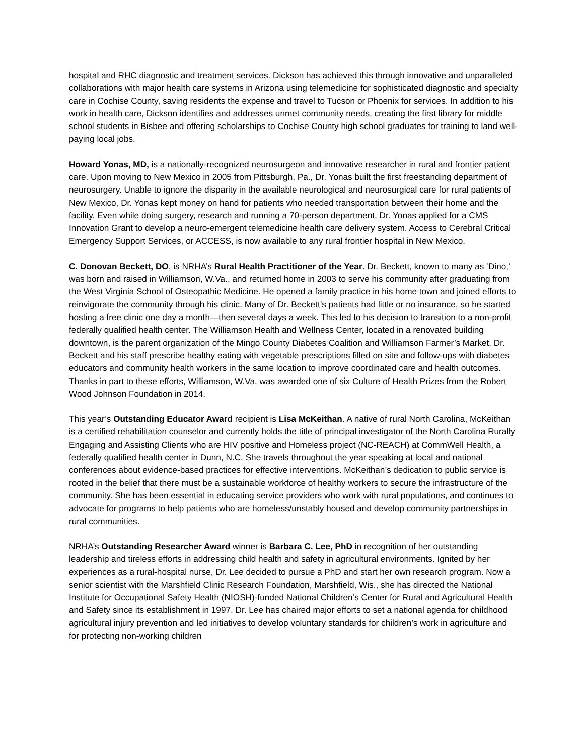hospital and RHC diagnostic and treatment services. Dickson has achieved this through innovative and unparalleled collaborations with major health care systems in Arizona using telemedicine for sophisticated diagnostic and specialty care in Cochise County, saving residents the expense and travel to Tucson or Phoenix for services. In addition to his work in health care, Dickson identifies and addresses unmet community needs, creating the first library for middle school students in Bisbee and offering scholarships to Cochise County high school graduates for training to land well-paying local jobs.
Howard Yonas, MD, is a nationally-recognized neurosurgeon and innovative researcher in rural and frontier patient care. Upon moving to New Mexico in 2005 from Pittsburgh, Pa., Dr. Yonas built the first freestanding department of neurosurgery. Unable to ignore the disparity in the available neurological and neurosurgical care for rural patients of New Mexico, Dr. Yonas kept money on hand for patients who needed transportation between their home and the facility. Even while doing surgery, research and running a 70-person department, Dr. Yonas applied for a CMS Innovation Grant to develop a neuro-emergent telemedicine health care delivery system. Access to Cerebral Critical Emergency Support Services, or ACCESS, is now available to any rural frontier hospital in New Mexico.
C. Donovan Beckett, DO, is NRHA’s Rural Health Practitioner of the Year. Dr. Beckett, known to many as ‘Dino,’ was born and raised in Williamson, W.Va., and returned home in 2003 to serve his community after graduating from the West Virginia School of Osteopathic Medicine. He opened a family practice in his home town and joined efforts to reinvigorate the community through his clinic. Many of Dr. Beckett’s patients had little or no insurance, so he started hosting a free clinic one day a month—then several days a week. This led to his decision to transition to a non-profit federally qualified health center. The Williamson Health and Wellness Center, located in a renovated building downtown, is the parent organization of the Mingo County Diabetes Coalition and Williamson Farmer’s Market. Dr. Beckett and his staff prescribe healthy eating with vegetable prescriptions filled on site and follow-ups with diabetes educators and community health workers in the same location to improve coordinated care and health outcomes. Thanks in part to these efforts, Williamson, W.Va. was awarded one of six Culture of Health Prizes from the Robert Wood Johnson Foundation in 2014.
This year’s Outstanding Educator Award recipient is Lisa McKeithan. A native of rural North Carolina, McKeithan is a certified rehabilitation counselor and currently holds the title of principal investigator of the North Carolina Rurally Engaging and Assisting Clients who are HIV positive and Homeless project (NC-REACH) at CommWell Health, a federally qualified health center in Dunn, N.C. She travels throughout the year speaking at local and national conferences about evidence-based practices for effective interventions. McKeithan’s dedication to public service is rooted in the belief that there must be a sustainable workforce of healthy workers to secure the infrastructure of the community. She has been essential in educating service providers who work with rural populations, and continues to advocate for programs to help patients who are homeless/unstably housed and develop community partnerships in rural communities.
NRHA’s Outstanding Researcher Award winner is Barbara C. Lee, PhD in recognition of her outstanding leadership and tireless efforts in addressing child health and safety in agricultural environments. Ignited by her experiences as a rural-hospital nurse, Dr. Lee decided to pursue a PhD and start her own research program. Now a senior scientist with the Marshfield Clinic Research Foundation, Marshfield, Wis., she has directed the National Institute for Occupational Safety Health (NIOSH)-funded National Children’s Center for Rural and Agricultural Health and Safety since its establishment in 1997. Dr. Lee has chaired major efforts to set a national agenda for childhood agricultural injury prevention and led initiatives to develop voluntary standards for children’s work in agriculture and for protecting non-working children